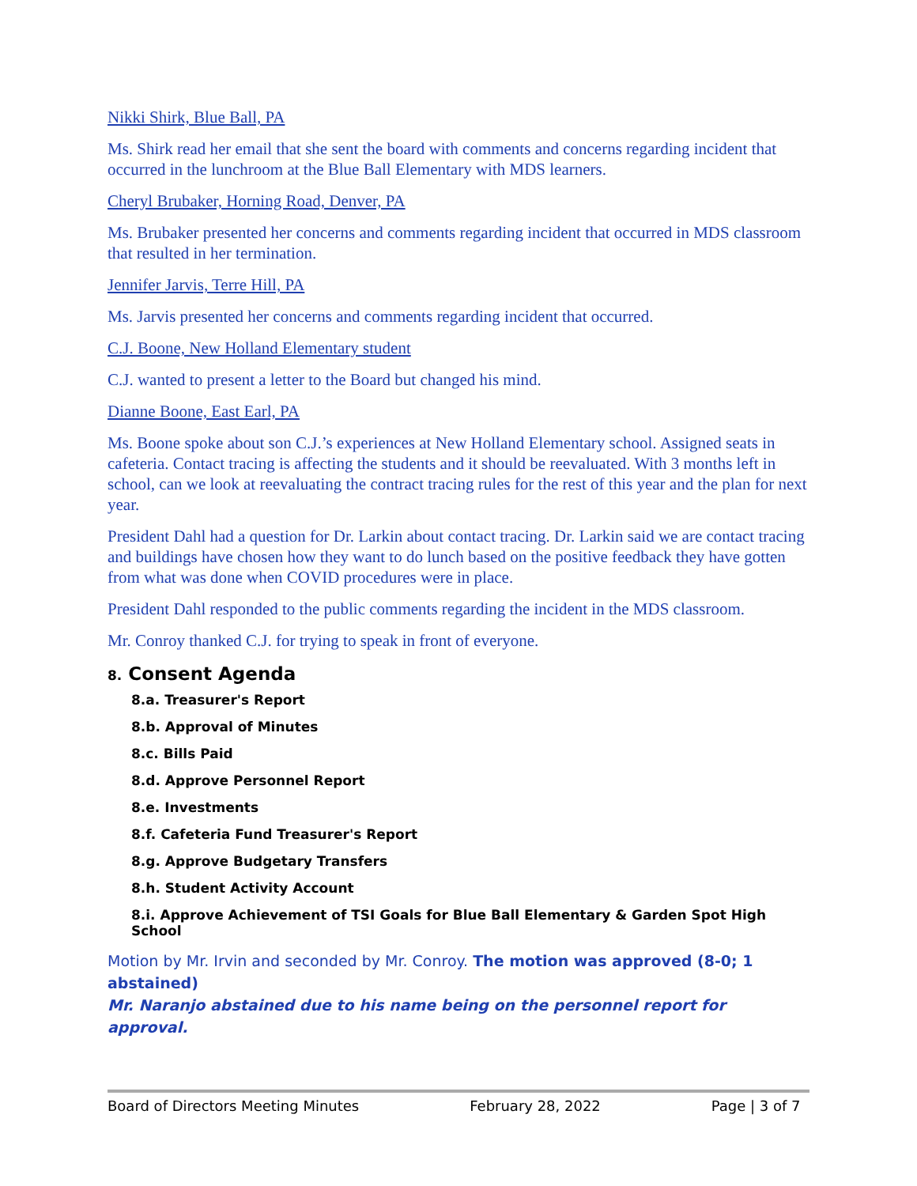Nikki Shirk, Blue Ball, PA
Ms. Shirk read her email that she sent the board with comments and concerns regarding incident that occurred in the lunchroom at the Blue Ball Elementary with MDS learners.
Cheryl Brubaker, Horning Road, Denver, PA
Ms. Brubaker presented her concerns and comments regarding incident that occurred in MDS classroom that resulted in her termination.
Jennifer Jarvis, Terre Hill, PA
Ms. Jarvis presented her concerns and comments regarding incident that occurred.
C.J. Boone, New Holland Elementary student
C.J. wanted to present a letter to the Board but changed his mind.
Dianne Boone, East Earl, PA
Ms. Boone spoke about son C.J.’s experiences at New Holland Elementary school. Assigned seats in cafeteria. Contact tracing is affecting the students and it should be reevaluated. With 3 months left in school, can we look at reevaluating the contract tracing rules for the rest of this year and the plan for next year.
President Dahl had a question for Dr. Larkin about contact tracing. Dr. Larkin said we are contact tracing and buildings have chosen how they want to do lunch based on the positive feedback they have gotten from what was done when COVID procedures were in place.
President Dahl responded to the public comments regarding the incident in the MDS classroom.
Mr. Conroy thanked C.J. for trying to speak in front of everyone.
8. Consent Agenda
8.a. Treasurer's Report
8.b. Approval of Minutes
8.c. Bills Paid
8.d. Approve Personnel Report
8.e. Investments
8.f. Cafeteria Fund Treasurer's Report
8.g. Approve Budgetary Transfers
8.h. Student Activity Account
8.i. Approve Achievement of TSI Goals for Blue Ball Elementary & Garden Spot High School
Motion by Mr. Irvin and seconded by Mr. Conroy. The motion was approved (8-0; 1 abstained)
Mr. Naranjo abstained due to his name being on the personnel report for approval.
Board of Directors Meeting Minutes February 28, 2022 Page | 3 of 7